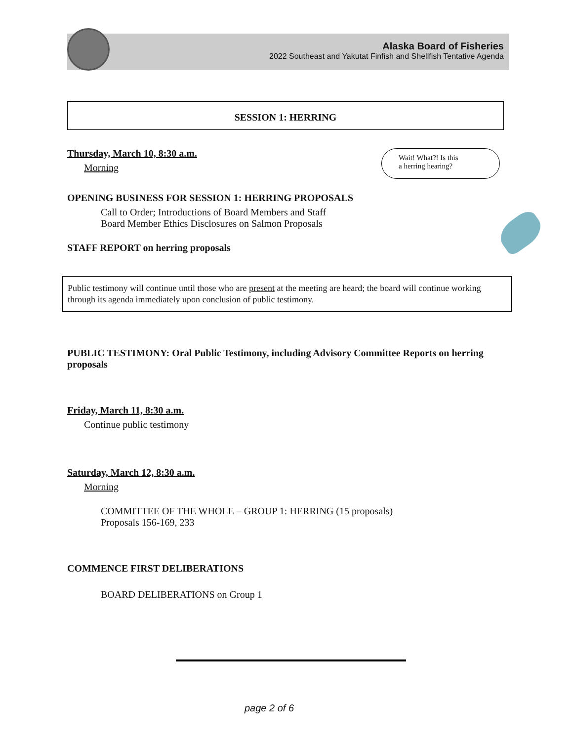Alaska Board of Fisheries
2022 Southeast and Yakutat Finfish and Shellfish Tentative Agenda
Wait! What?! Is this
a herring hearing?
SESSION 1: HERRING
Thursday, March 10, 8:30 a.m.
Morning
OPENING BUSINESS FOR SESSION 1: HERRING PROPOSALS
Call to Order; Introductions of Board Members and Staff
Board Member Ethics Disclosures on Salmon Proposals
STAFF REPORT on herring proposals
Public testimony will continue until those who are present at the meeting are heard; the board will continue working through its agenda immediately upon conclusion of public testimony.
PUBLIC TESTIMONY: Oral Public Testimony, including Advisory Committee Reports on herring proposals
Friday, March 11, 8:30 a.m.
Continue public testimony
Saturday, March 12, 8:30 a.m.
Morning
COMMITTEE OF THE WHOLE – GROUP 1: HERRING (15 proposals)
Proposals 156-169, 233
COMMENCE FIRST DELIBERATIONS
BOARD DELIBERATIONS on Group 1
page 2 of 6